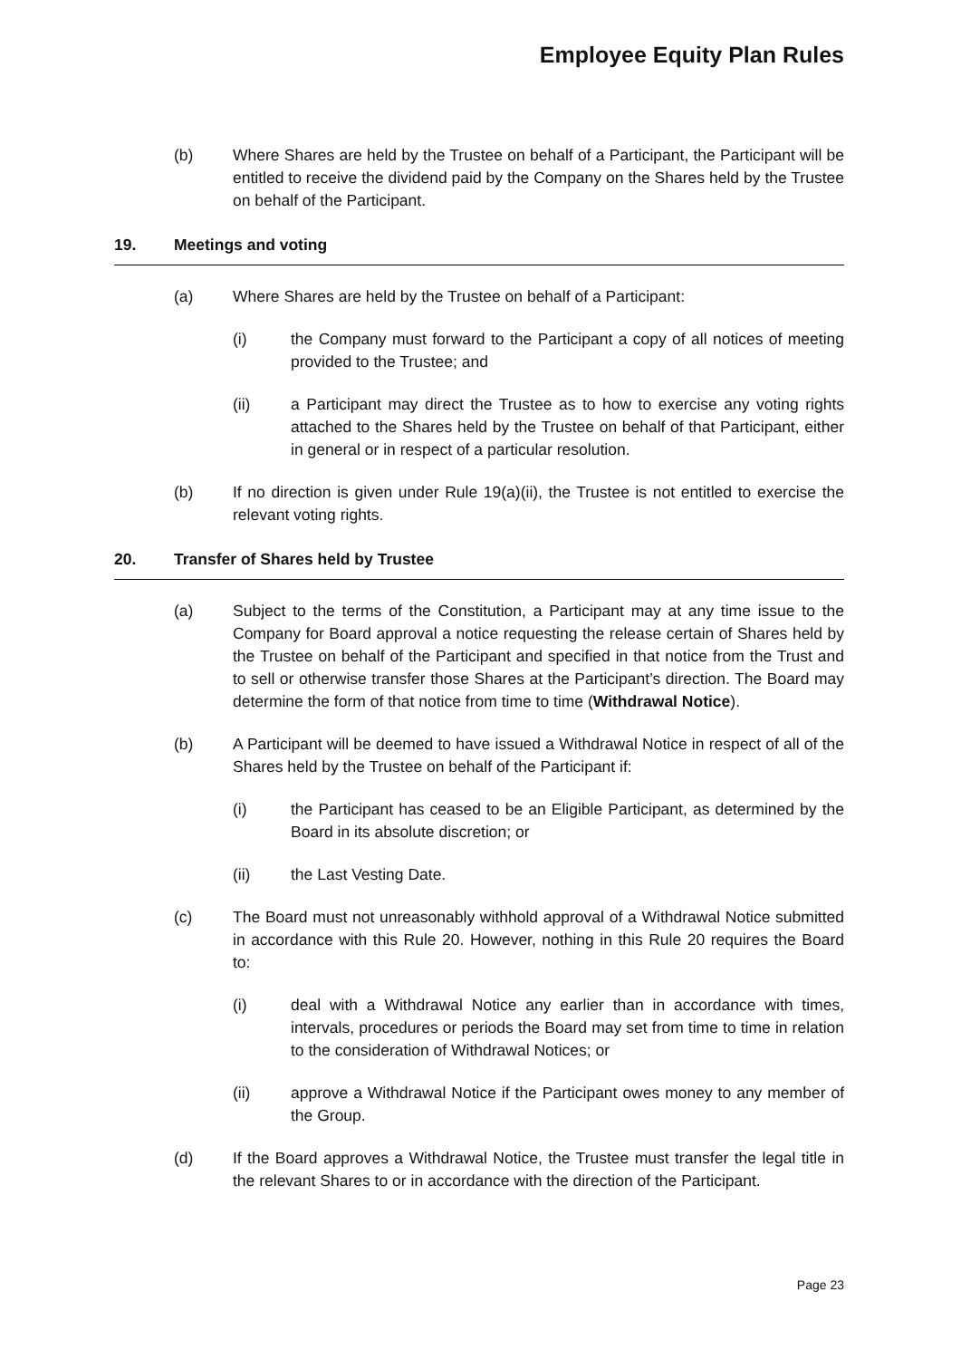Employee Equity Plan Rules
(b) Where Shares are held by the Trustee on behalf of a Participant, the Participant will be entitled to receive the dividend paid by the Company on the Shares held by the Trustee on behalf of the Participant.
19. Meetings and voting
(a) Where Shares are held by the Trustee on behalf of a Participant:
(i) the Company must forward to the Participant a copy of all notices of meeting provided to the Trustee; and
(ii) a Participant may direct the Trustee as to how to exercise any voting rights attached to the Shares held by the Trustee on behalf of that Participant, either in general or in respect of a particular resolution.
(b) If no direction is given under Rule 19(a)(ii), the Trustee is not entitled to exercise the relevant voting rights.
20. Transfer of Shares held by Trustee
(a) Subject to the terms of the Constitution, a Participant may at any time issue to the Company for Board approval a notice requesting the release certain of Shares held by the Trustee on behalf of the Participant and specified in that notice from the Trust and to sell or otherwise transfer those Shares at the Participant’s direction. The Board may determine the form of that notice from time to time (Withdrawal Notice).
(b) A Participant will be deemed to have issued a Withdrawal Notice in respect of all of the Shares held by the Trustee on behalf of the Participant if:
(i) the Participant has ceased to be an Eligible Participant, as determined by the Board in its absolute discretion; or
(ii) the Last Vesting Date.
(c) The Board must not unreasonably withhold approval of a Withdrawal Notice submitted in accordance with this Rule 20. However, nothing in this Rule 20 requires the Board to:
(i) deal with a Withdrawal Notice any earlier than in accordance with times, intervals, procedures or periods the Board may set from time to time in relation to the consideration of Withdrawal Notices; or
(ii) approve a Withdrawal Notice if the Participant owes money to any member of the Group.
(d) If the Board approves a Withdrawal Notice, the Trustee must transfer the legal title in the relevant Shares to or in accordance with the direction of the Participant.
Page 23